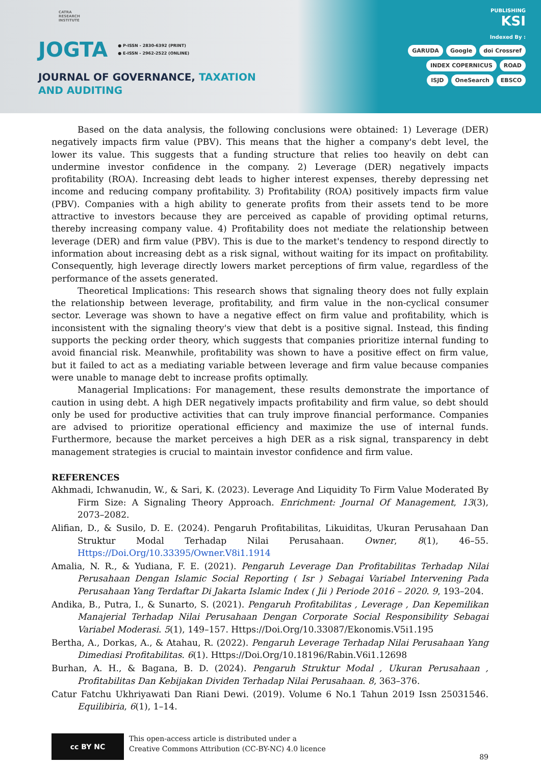CATRA
RESEARCH
INSTITUTE
JOGTA
● P-ISSN - 2830-6392 (PRINT)
● E-ISSN - 2962-2522 (ONLINE)
JOURNAL OF GOVERNANCE, TAXATION
AND AUDITING
PUBLISHING
KSI
Indexed By :
GARUDA Google doi Crossref INDEX COPERNICUS ROAD ISJD OneSearch EBSCO
Based on the data analysis, the following conclusions were obtained: 1) Leverage (DER) negatively impacts firm value (PBV). This means that the higher a company's debt level, the lower its value. This suggests that a funding structure that relies too heavily on debt can undermine investor confidence in the company. 2) Leverage (DER) negatively impacts profitability (ROA). Increasing debt leads to higher interest expenses, thereby depressing net income and reducing company profitability. 3) Profitability (ROA) positively impacts firm value (PBV). Companies with a high ability to generate profits from their assets tend to be more attractive to investors because they are perceived as capable of providing optimal returns, thereby increasing company value. 4) Profitability does not mediate the relationship between leverage (DER) and firm value (PBV). This is due to the market's tendency to respond directly to information about increasing debt as a risk signal, without waiting for its impact on profitability. Consequently, high leverage directly lowers market perceptions of firm value, regardless of the performance of the assets generated.
Theoretical Implications: This research shows that signaling theory does not fully explain the relationship between leverage, profitability, and firm value in the non-cyclical consumer sector. Leverage was shown to have a negative effect on firm value and profitability, which is inconsistent with the signaling theory's view that debt is a positive signal. Instead, this finding supports the pecking order theory, which suggests that companies prioritize internal funding to avoid financial risk. Meanwhile, profitability was shown to have a positive effect on firm value, but it failed to act as a mediating variable between leverage and firm value because companies were unable to manage debt to increase profits optimally.
Managerial Implications: For management, these results demonstrate the importance of caution in using debt. A high DER negatively impacts profitability and firm value, so debt should only be used for productive activities that can truly improve financial performance. Companies are advised to prioritize operational efficiency and maximize the use of internal funds. Furthermore, because the market perceives a high DER as a risk signal, transparency in debt management strategies is crucial to maintain investor confidence and firm value.
REFERENCES
Akhmadi, Ichwanudin, W., & Sari, K. (2023). Leverage And Liquidity To Firm Value Moderated By Firm Size: A Signaling Theory Approach. Enrichment: Journal Of Management, 13(3), 2073–2082.
Alifian, D., & Susilo, D. E. (2024). Pengaruh Profitabilitas, Likuiditas, Ukuran Perusahaan Dan Struktur Modal Terhadap Nilai Perusahaan. Owner, 8(1), 46–55. Https://Doi.Org/10.33395/Owner.V8i1.1914
Amalia, N. R., & Yudiana, F. E. (2021). Pengaruh Leverage Dan Profitabilitas Terhadap Nilai Perusahaan Dengan Islamic Social Reporting ( Isr ) Sebagai Variabel Intervening Pada Perusahaan Yang Terdaftar Di Jakarta Islamic Index ( Jii ) Periode 2016 – 2020. 9, 193–204.
Andika, B., Putra, I., & Sunarto, S. (2021). Pengaruh Profitabilitas , Leverage , Dan Kepemilikan Manajerial Terhadap Nilai Perusahaan Dengan Corporate Social Responsibility Sebagai Variabel Moderasi. 5(1), 149–157. Https://Doi.Org/10.33087/Ekonomis.V5i1.195
Bertha, A., Dorkas, A., & Atahau, R. (2022). Pengaruh Leverage Terhadap Nilai Perusahaan Yang Dimediasi Profitabilitas. 6(1). Https://Doi.Org/10.18196/Rabin.V6i1.12698
Burhan, A. H., & Bagana, B. D. (2024). Pengaruh Struktur Modal , Ukuran Perusahaan , Profitabilitas Dan Kebijakan Dividen Terhadap Nilai Perusahaan. 8, 363–376.
Catur Fatchu Ukhriyawati Dan Riani Dewi. (2019). Volume 6 No.1 Tahun 2019 Issn 25031546. Equilibiria, 6(1), 1–14.
cc BY NC
This open-access article is distributed under a
Creative Commons Attribution (CC-BY-NC) 4.0 licence
89